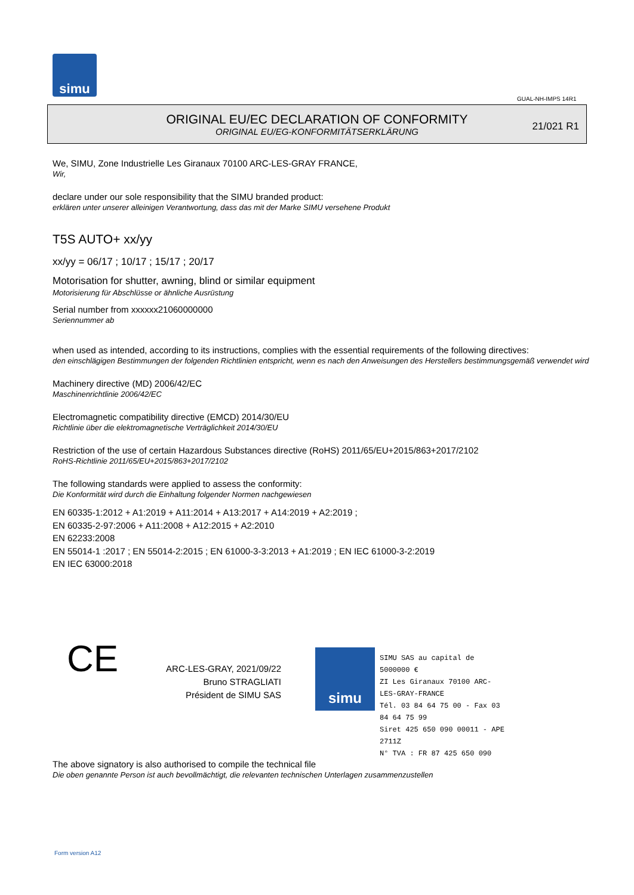simu
GUAL-NH-IMPS 14R1
ORIGINAL EU/EC DECLARATION OF CONFORMITY
ORIGINAL EU/EG-KONFORMITÄTSERKLÄRUNG
21/021 R1
We, SIMU, Zone Industrielle Les Giranaux 70100 ARC-LES-GRAY FRANCE,
Wir,
declare under our sole responsibility that the SIMU branded product:
erklären unter unserer alleinigen Verantwortung, dass das mit der Marke SIMU versehene Produkt
T5S AUTO+ xx/yy
xx/yy = 06/17 ; 10/17 ; 15/17 ; 20/17
Motorisation for shutter, awning, blind or similar equipment
Motorisierung für Abschlüsse or ähnliche Ausrüstung
Serial number from xxxxxx21060000000
Seriennummer ab
when used as intended, according to its instructions, complies with the essential requirements of the following directives:
den einschlägigen Bestimmungen der folgenden Richtlinien entspricht, wenn es nach den Anweisungen des Herstellers bestimmungsgemäß verwendet wird
Machinery directive (MD) 2006/42/EC
Maschinenrichtlinie 2006/42/EC
Electromagnetic compatibility directive (EMCD) 2014/30/EU
Richtlinie über die elektromagnetische Verträglichkeit 2014/30/EU
Restriction of the use of certain Hazardous Substances directive (RoHS) 2011/65/EU+2015/863+2017/2102
RoHS-Richtlinie 2011/65/EU+2015/863+2017/2102
The following standards were applied to assess the conformity:
Die Konformität wird durch die Einhaltung folgender Normen nachgewiesen
EN 60335-1:2012 + A1:2019 + A11:2014 + A13:2017 + A14:2019 + A2:2019 ;
EN 60335-2-97:2006 + A11:2008 + A12:2015 + A2:2010
EN 62233:2008
EN 55014-1 :2017 ; EN 55014-2:2015 ; EN 61000-3-3:2013 + A1:2019 ; EN IEC 61000-3-2:2019
EN IEC 63000:2018
CE
ARC-LES-GRAY, 2021/09/22
Bruno STRAGLIATI
Président de SIMU SAS
simu
SIMU SAS au capital de 5000000 €
ZI Les Giranaux 70100 ARC-LES-GRAY-FRANCE
Tél. 03 84 64 75 00 - Fax 03 84 64 75 99
Siret 425 650 090 00011 - APE 2711Z
N° TVA : FR 87 425 650 090
The above signatory is also authorised to compile the technical file
Die oben genannte Person ist auch bevollmächtigt, die relevanten technischen Unterlagen zusammenzustellen
Form version A12